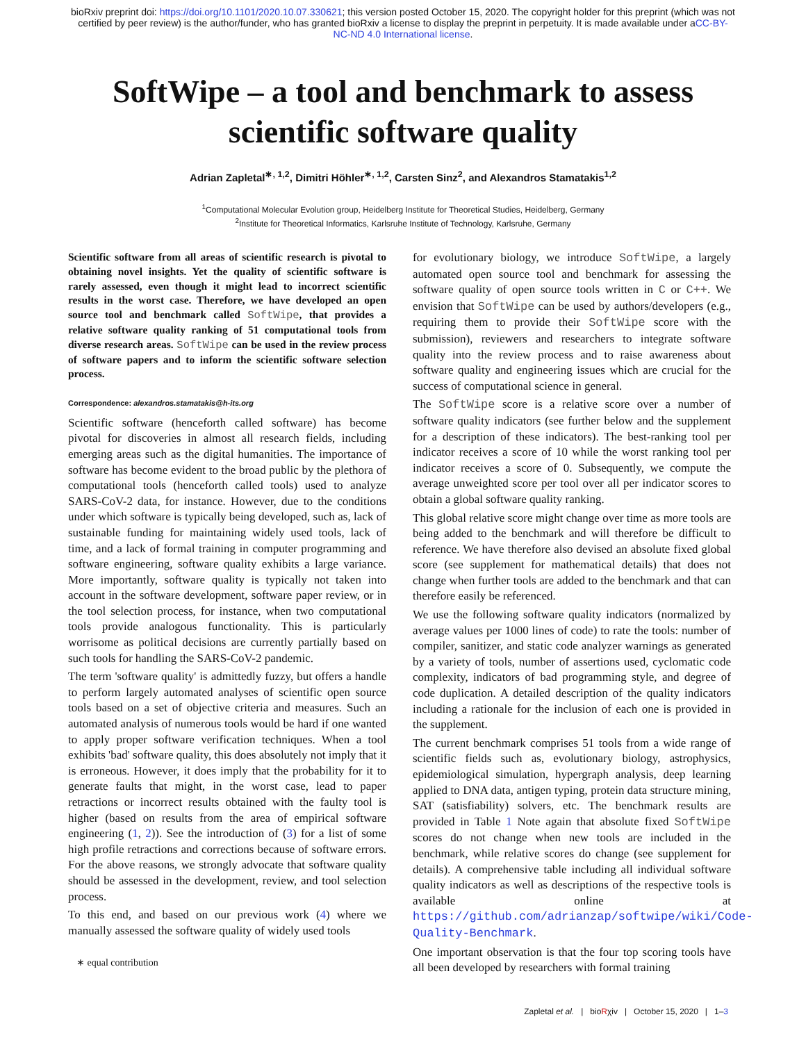bioRxiv preprint doi: https://doi.org/10.1101/2020.10.07.330621; this version posted October 15, 2020. The copyright holder for this preprint (which was not certified by peer review) is the author/funder, who has granted bioRxiv a license to display the preprint in perpetuity. It is made available under aCC-BY-NC-ND 4.0 International license.
SoftWipe – a tool and benchmark to assess
scientific software quality
Adrian Zapletal<sup>∗, 1,2</sup>, Dimitri Höhler<sup>∗, 1,2</sup>, Carsten Sinz<sup>2</sup>, and Alexandros Stamatakis<sup>1,2</sup>
<sup>1</sup> Computational Molecular Evolution group, Heidelberg Institute for Theoretical Studies, Heidelberg, Germany
<sup>2</sup> Institute for Theoretical Informatics, Karlsruhe Institute of Technology, Karlsruhe, Germany
Scientific software from all areas of scientific research is pivotal to obtaining novel insights. Yet the quality of scientific software is rarely assessed, even though it might lead to incorrect scientific results in the worst case. Therefore, we have developed an open source tool and benchmark called SoftWipe, that provides a relative software quality ranking of 51 computational tools from diverse research areas. SoftWipe can be used in the review process of software papers and to inform the scientific software selection process.
Correspondence: alexandros.stamatakis@h-its.org
Scientific software (henceforth called software) has become pivotal for discoveries in almost all research fields, including emerging areas such as the digital humanities. The importance of software has become evident to the broad public by the plethora of computational tools (henceforth called tools) used to analyze SARS-CoV-2 data, for instance. However, due to the conditions under which software is typically being developed, such as, lack of sustainable funding for maintaining widely used tools, lack of time, and a lack of formal training in computer programming and software engineering, software quality exhibits a large variance. More importantly, software quality is typically not taken into account in the software development, software paper review, or in the tool selection process, for instance, when two computational tools provide analogous functionality. This is particularly worrisome as political decisions are currently partially based on such tools for handling the SARS-CoV-2 pandemic.
The term 'software quality' is admittedly fuzzy, but offers a handle to perform largely automated analyses of scientific open source tools based on a set of objective criteria and measures. Such an automated analysis of numerous tools would be hard if one wanted to apply proper software verification techniques. When a tool exhibits 'bad' software quality, this does absolutely not imply that it is erroneous. However, it does imply that the probability for it to generate faults that might, in the worst case, lead to paper retractions or incorrect results obtained with the faulty tool is higher (based on results from the area of empirical software engineering (1, 2)). See the introduction of (3) for a list of some high profile retractions and corrections because of software errors. For the above reasons, we strongly advocate that software quality should be assessed in the development, review, and tool selection process.
To this end, and based on our previous work (4) where we manually assessed the software quality of widely used tools
∗ equal contribution
for evolutionary biology, we introduce SoftWipe, a largely automated open source tool and benchmark for assessing the software quality of open source tools written in C or C++. We envision that SoftWipe can be used by authors/developers (e.g., requiring them to provide their SoftWipe score with the submission), reviewers and researchers to integrate software quality into the review process and to raise awareness about software quality and engineering issues which are crucial for the success of computational science in general.
The SoftWipe score is a relative score over a number of software quality indicators (see further below and the supplement for a description of these indicators). The best-ranking tool per indicator receives a score of 10 while the worst ranking tool per indicator receives a score of 0. Subsequently, we compute the average unweighted score per tool over all per indicator scores to obtain a global software quality ranking.
This global relative score might change over time as more tools are being added to the benchmark and will therefore be difficult to reference. We have therefore also devised an absolute fixed global score (see supplement for mathematical details) that does not change when further tools are added to the benchmark and that can therefore easily be referenced.
We use the following software quality indicators (normalized by average values per 1000 lines of code) to rate the tools: number of compiler, sanitizer, and static code analyzer warnings as generated by a variety of tools, number of assertions used, cyclomatic code complexity, indicators of bad programming style, and degree of code duplication. A detailed description of the quality indicators including a rationale for the inclusion of each one is provided in the supplement.
The current benchmark comprises 51 tools from a wide range of scientific fields such as, evolutionary biology, astrophysics, epidemiological simulation, hypergraph analysis, deep learning applied to DNA data, antigen typing, protein data structure mining, SAT (satisfiability) solvers, etc. The benchmark results are provided in Table 1 Note again that absolute fixed SoftWipe scores do not change when new tools are included in the benchmark, while relative scores do change (see supplement for details). A comprehensive table including all individual software quality indicators as well as descriptions of the respective tools is available online at https://github.com/adrianzap/softwipe/wiki/Code-Quality-Benchmark.
One important observation is that the four top scoring tools have all been developed by researchers with formal training
Zapletal et al. | bioRχiv | October 15, 2020 | 1–3